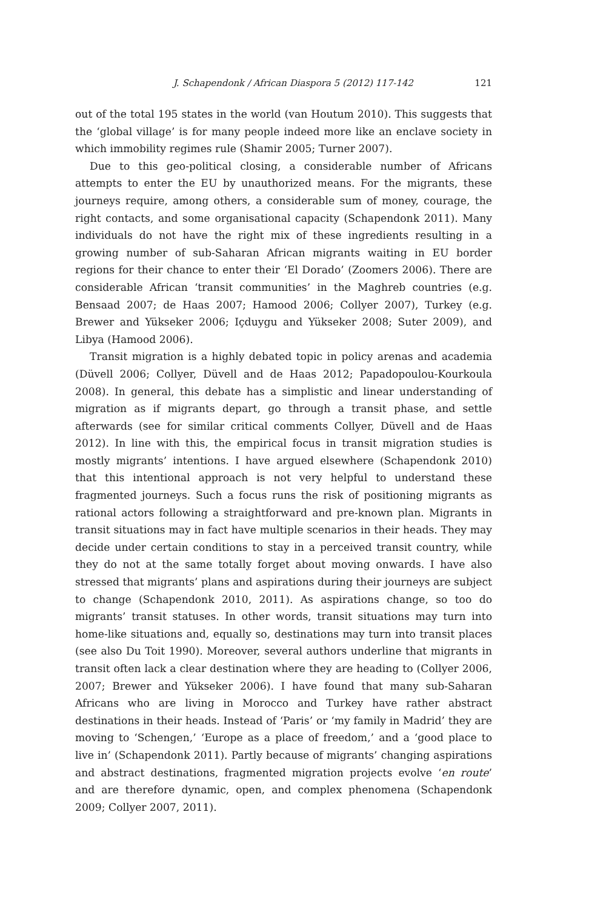J. Schapendonk / African Diaspora 5 (2012) 117-142 121
out of the total 195 states in the world (van Houtum 2010). This suggests that the ‘global village’ is for many people indeed more like an enclave society in which immobility regimes rule (Shamir 2005; Turner 2007).
Due to this geo-political closing, a considerable number of Africans attempts to enter the EU by unauthorized means. For the migrants, these journeys require, among others, a considerable sum of money, courage, the right contacts, and some organisational capacity (Schapendonk 2011). Many individuals do not have the right mix of these ingredients resulting in a growing number of sub-Saharan African migrants waiting in EU border regions for their chance to enter their ‘El Dorado’ (Zoomers 2006). There are considerable African ‘transit communities’ in the Maghreb countries (e.g. Bensaad 2007; de Haas 2007; Hamood 2006; Collyer 2007), Turkey (e.g. Brewer and Yükseker 2006; Içduygu and Yükseker 2008; Suter 2009), and Libya (Hamood 2006).
Transit migration is a highly debated topic in policy arenas and academia (Düvell 2006; Collyer, Düvell and de Haas 2012; Papadopoulou-Kourkoula 2008). In general, this debate has a simplistic and linear understanding of migration as if migrants depart, go through a transit phase, and settle afterwards (see for similar critical comments Collyer, Düvell and de Haas 2012). In line with this, the empirical focus in transit migration studies is mostly migrants’ intentions. I have argued elsewhere (Schapendonk 2010) that this intentional approach is not very helpful to understand these fragmented journeys. Such a focus runs the risk of positioning migrants as rational actors following a straightforward and pre-known plan. Migrants in transit situations may in fact have multiple scenarios in their heads. They may decide under certain conditions to stay in a perceived transit country, while they do not at the same totally forget about moving onwards. I have also stressed that migrants’ plans and aspirations during their journeys are subject to change (Schapendonk 2010, 2011). As aspirations change, so too do migrants’ transit statuses. In other words, transit situations may turn into home-like situations and, equally so, destinations may turn into transit places (see also Du Toit 1990). Moreover, several authors underline that migrants in transit often lack a clear destination where they are heading to (Collyer 2006, 2007; Brewer and Yükseker 2006). I have found that many sub-Saharan Africans who are living in Morocco and Turkey have rather abstract destinations in their heads. Instead of ‘Paris’ or ‘my family in Madrid’ they are moving to ‘Schengen,’ ‘Europe as a place of freedom,’ and a ‘good place to live in’ (Schapendonk 2011). Partly because of migrants’ changing aspirations and abstract destinations, fragmented migration projects evolve ‘en route’ and are therefore dynamic, open, and complex phenomena (Schapendonk 2009; Collyer 2007, 2011).